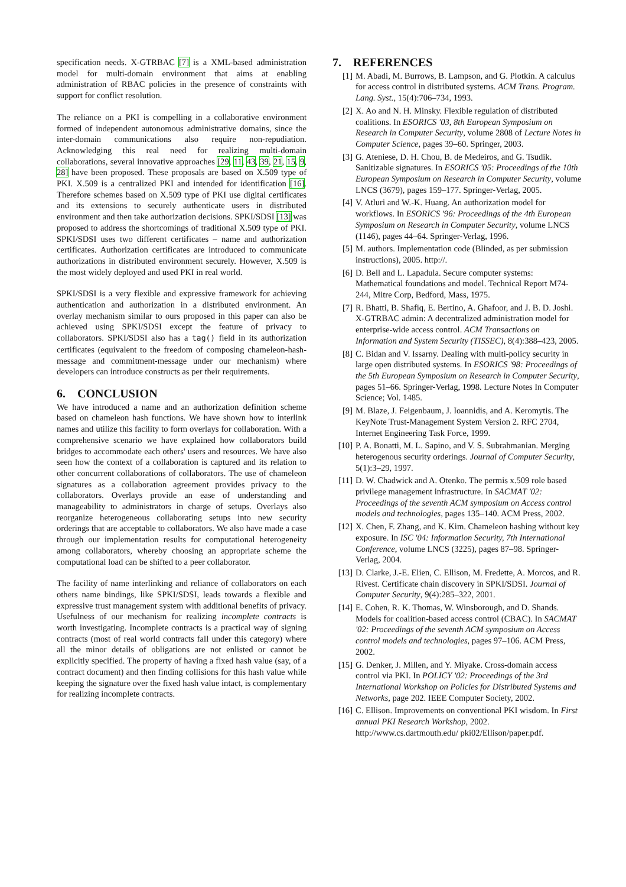specification needs. X-GTRBAC [7] is a XML-based administration model for multi-domain environment that aims at enabling administration of RBAC policies in the presence of constraints with support for conflict resolution.
The reliance on a PKI is compelling in a collaborative environment formed of independent autonomous administrative domains, since the inter-domain communications also require non-repudiation. Acknowledging this real need for realizing multi-domain collaborations, several innovative approaches [29, 11, 43, 39, 21, 15, 9, 28] have been proposed. These proposals are based on X.509 type of PKI. X.509 is a centralized PKI and intended for identification [16]. Therefore schemes based on X.509 type of PKI use digital certificates and its extensions to securely authenticate users in distributed environment and then take authorization decisions. SPKI/SDSI [13] was proposed to address the shortcomings of traditional X.509 type of PKI. SPKI/SDSI uses two different certificates – name and authorization certificates. Authorization certificates are introduced to communicate authorizations in distributed environment securely. However, X.509 is the most widely deployed and used PKI in real world.
SPKI/SDSI is a very flexible and expressive framework for achieving authentication and authorization in a distributed environment. An overlay mechanism similar to ours proposed in this paper can also be achieved using SPKI/SDSI except the feature of privacy to collaborators. SPKI/SDSI also has a tag() field in its authorization certificates (equivalent to the freedom of composing chameleon-hash-message and commitment-message under our mechanism) where developers can introduce constructs as per their requirements.
6. CONCLUSION
We have introduced a name and an authorization definition scheme based on chameleon hash functions. We have shown how to interlink names and utilize this facility to form overlays for collaboration. With a comprehensive scenario we have explained how collaborators build bridges to accommodate each others' users and resources. We have also seen how the context of a collaboration is captured and its relation to other concurrent collaborations of collaborators. The use of chameleon signatures as a collaboration agreement provides privacy to the collaborators. Overlays provide an ease of understanding and manageability to administrators in charge of setups. Overlays also reorganize heterogeneous collaborating setups into new security orderings that are acceptable to collaborators. We also have made a case through our implementation results for computational heterogeneity among collaborators, whereby choosing an appropriate scheme the computational load can be shifted to a peer collaborator.
The facility of name interlinking and reliance of collaborators on each others name bindings, like SPKI/SDSI, leads towards a flexible and expressive trust management system with additional benefits of privacy. Usefulness of our mechanism for realizing incomplete contracts is worth investigating. Incomplete contracts is a practical way of signing contracts (most of real world contracts fall under this category) where all the minor details of obligations are not enlisted or cannot be explicitly specified. The property of having a fixed hash value (say, of a contract document) and then finding collisions for this hash value while keeping the signature over the fixed hash value intact, is complementary for realizing incomplete contracts.
7. REFERENCES
[1] M. Abadi, M. Burrows, B. Lampson, and G. Plotkin. A calculus for access control in distributed systems. ACM Trans. Program. Lang. Syst., 15(4):706–734, 1993.
[2] X. Ao and N. H. Minsky. Flexible regulation of distributed coalitions. In ESORICS '03, 8th European Symposium on Research in Computer Security, volume 2808 of Lecture Notes in Computer Science, pages 39–60. Springer, 2003.
[3] G. Ateniese, D. H. Chou, B. de Medeiros, and G. Tsudik. Sanitizable signatures. In ESORICS '05: Proceedings of the 10th European Symposium on Research in Computer Security, volume LNCS (3679), pages 159–177. Springer-Verlag, 2005.
[4] V. Atluri and W.-K. Huang. An authorization model for workflows. In ESORICS '96: Proceedings of the 4th European Symposium on Research in Computer Security, volume LNCS (1146), pages 44–64. Springer-Verlag, 1996.
[5] M. authors. Implementation code (Blinded, as per submission instructions), 2005. http://.
[6] D. Bell and L. Lapadula. Secure computer systems: Mathematical foundations and model. Technical Report M74-244, Mitre Corp, Bedford, Mass, 1975.
[7] R. Bhatti, B. Shafiq, E. Bertino, A. Ghafoor, and J. B. D. Joshi. X-GTRBAC admin: A decentralized administration model for enterprise-wide access control. ACM Transactions on Information and System Security (TISSEC), 8(4):388–423, 2005.
[8] C. Bidan and V. Issarny. Dealing with multi-policy security in large open distributed systems. In ESORICS '98: Proceedings of the 5th European Symposium on Research in Computer Security, pages 51–66. Springer-Verlag, 1998. Lecture Notes In Computer Science; Vol. 1485.
[9] M. Blaze, J. Feigenbaum, J. Ioannidis, and A. Keromytis. The KeyNote Trust-Management System Version 2. RFC 2704, Internet Engineering Task Force, 1999.
[10] P. A. Bonatti, M. L. Sapino, and V. S. Subrahmanian. Merging heterogenous security orderings. Journal of Computer Security, 5(1):3–29, 1997.
[11] D. W. Chadwick and A. Otenko. The permis x.509 role based privilege management infrastructure. In SACMAT '02: Proceedings of the seventh ACM symposium on Access control models and technologies, pages 135–140. ACM Press, 2002.
[12] X. Chen, F. Zhang, and K. Kim. Chameleon hashing without key exposure. In ISC '04: Information Security, 7th International Conference, volume LNCS (3225), pages 87–98. Springer-Verlag, 2004.
[13] D. Clarke, J.-E. Elien, C. Ellison, M. Fredette, A. Morcos, and R. Rivest. Certificate chain discovery in SPKI/SDSI. Journal of Computer Security, 9(4):285–322, 2001.
[14] E. Cohen, R. K. Thomas, W. Winsborough, and D. Shands. Models for coalition-based access control (CBAC). In SACMAT '02: Proceedings of the seventh ACM symposium on Access control models and technologies, pages 97–106. ACM Press, 2002.
[15] G. Denker, J. Millen, and Y. Miyake. Cross-domain access control via PKI. In POLICY '02: Proceedings of the 3rd International Workshop on Policies for Distributed Systems and Networks, page 202. IEEE Computer Society, 2002.
[16] C. Ellison. Improvements on conventional PKI wisdom. In First annual PKI Research Workshop, 2002. http://www.cs.dartmouth.edu/ pki02/Ellison/paper.pdf.